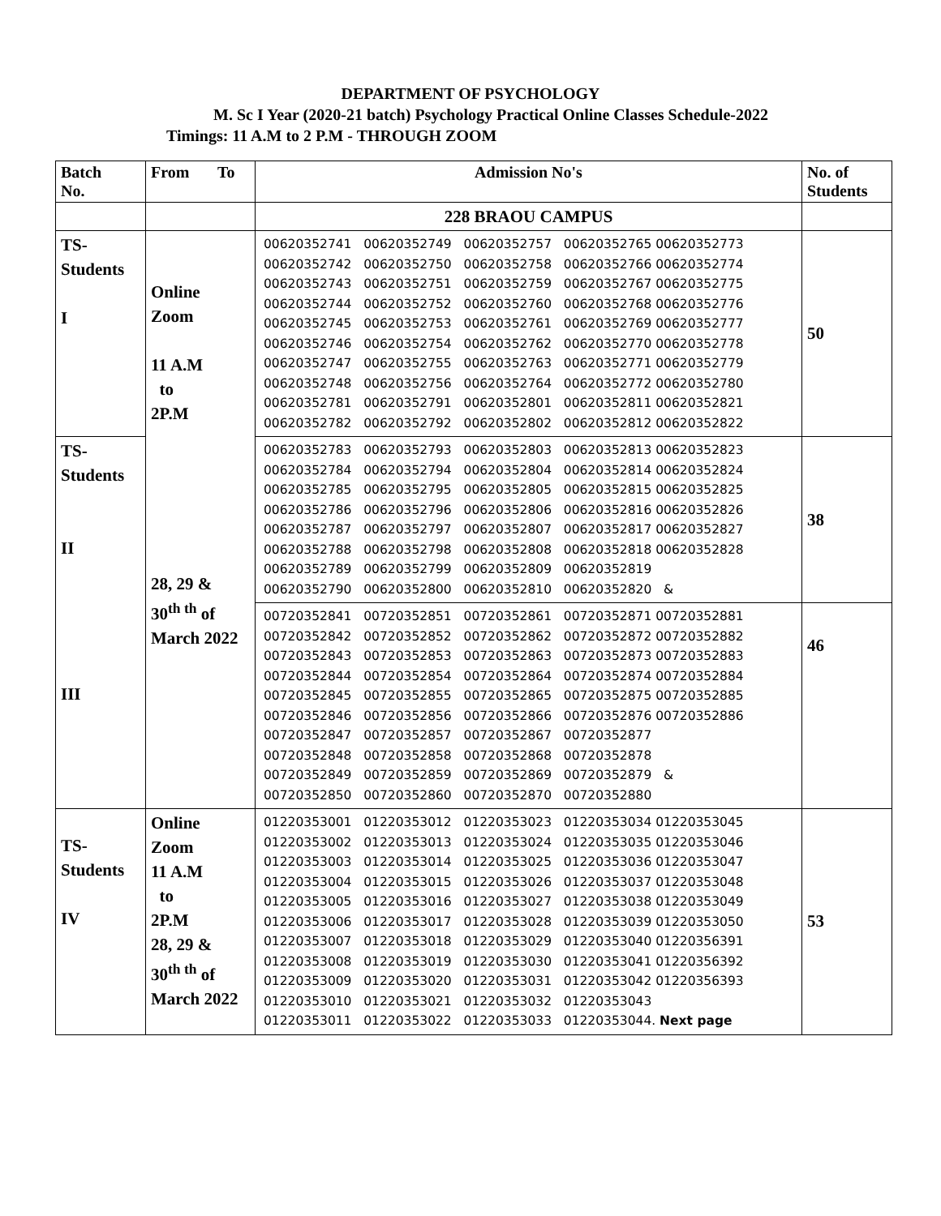DEPARTMENT OF PSYCHOLOGY
M. Sc I Year (2020-21 batch) Psychology Practical Online Classes Schedule-2022
Timings: 11 A.M to 2 P.M - THROUGH ZOOM
| Batch No. | From To | Admission No's | No. of Students |
| --- | --- | --- | --- |
| | | 228 BRAOU CAMPUS | |
| TS- Students I | Online Zoom 11 A.M to 2P.M 28, 29 & 30<sup>th th</sup> of March 2022 | 00620352741 00620352749 00620352757 00620352765 00620352773 00620352742 00620352750 00620352758 00620352766 00620352774 00620352743 00620352751 00620352759 00620352767 00620352775 00620352744 00620352752 00620352760 00620352768 00620352776 00620352745 00620352753 00620352761 00620352769 00620352777 00620352746 00620352754 00620352762 00620352770 00620352778 00620352747 00620352755 00620352763 00620352771 00620352779 00620352748 00620352756 00620352764 00620352772 00620352780 00620352781 00620352791 00620352801 00620352811 00620352821 00620352782 00620352792 00620352802 00620352812 00620352822 | 50 |
| TS- Students II III | | 00620352783 00620352793 00620352803 00620352813 00620352823 00620352784 00620352794 00620352804 00620352814 00620352824 00620352785 00620352795 00620352805 00620352815 00620352825 00620352786 00620352796 00620352806 00620352816 00620352826 00620352787 00620352797 00620352807 00620352817 00620352827 00620352788 00620352798 00620352808 00620352818 00620352828 00620352789 00620352799 00620352809 00620352819 00620352790 00620352800 00620352810 00620352820 & | 38 |
| | | 00720352841 00720352851 00720352861 00720352871 00720352881 00720352842 00720352852 00720352862 00720352872 00720352882 00720352843 00720352853 00720352863 00720352873 00720352883 00720352844 00720352854 00720352864 00720352874 00720352884 00720352845 00720352855 00720352865 00720352875 00720352885 00720352846 00720352856 00720352866 00720352876 00720352886 00720352847 00720352857 00720352867 00720352877 00720352848 00720352858 00720352868 00720352878 00720352849 00720352859 00720352869 00720352879 & 00720352850 00720352860 00720352870 00720352880 | 46 |
| TS- Students IV | Online Zoom 11 A.M to 2P.M 28, 29 & 30<sup>th th</sup> of March 2022 | 01220353001 01220353012 01220353023 01220353034 01220353045 01220353002 01220353013 01220353024 01220353035 01220353046 01220353003 01220353014 01220353025 01220353036 01220353047 01220353004 01220353015 01220353026 01220353037 01220353048 01220353005 01220353016 01220353027 01220353038 01220353049 01220353006 01220353017 01220353028 01220353039 01220353050 01220353007 01220353018 01220353029 01220353040 01220356391 01220353008 01220353019 01220353030 01220353041 01220356392 01220353009 01220353020 01220353031 01220353042 01220356393 01220353010 01220353021 01220353032 01220353043 01220353011 01220353022 01220353033 01220353044. Next page | 53 |